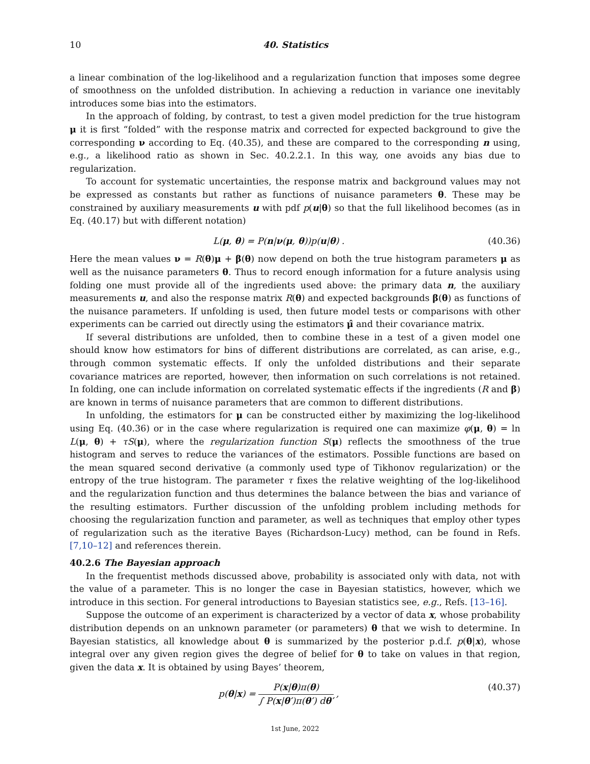10 40. Statistics
a linear combination of the log-likelihood and a regularization function that imposes some degree of smoothness on the unfolded distribution. In achieving a reduction in variance one inevitably introduces some bias into the estimators.
In the approach of folding, by contrast, to test a given model prediction for the true histogram μ it is first “folded” with the response matrix and corrected for expected background to give the corresponding ν according to Eq. (40.35), and these are compared to the corresponding n using, e.g., a likelihood ratio as shown in Sec. 40.2.2.1. In this way, one avoids any bias due to regularization.
To account for systematic uncertainties, the response matrix and background values may not be expressed as constants but rather as functions of nuisance parameters θ. These may be constrained by auxiliary measurements u with pdf p(u|θ) so that the full likelihood becomes (as in Eq. (40.17) but with different notation)
L(μ, θ) = P(n|ν(μ, θ))p(u|θ) . (40.36)
Here the mean values ν = R(θ)μ + β(θ) now depend on both the true histogram parameters μ as well as the nuisance parameters θ. Thus to record enough information for a future analysis using folding one must provide all of the ingredients used above: the primary data n, the auxiliary measurements u, and also the response matrix R(θ) and expected backgrounds β(θ) as functions of the nuisance parameters. If unfolding is used, then future model tests or comparisons with other experiments can be carried out directly using the estimators μ̂ and their covariance matrix.
If several distributions are unfolded, then to combine these in a test of a given model one should know how estimators for bins of different distributions are correlated, as can arise, e.g., through common systematic effects. If only the unfolded distributions and their separate covariance matrices are reported, however, then information on such correlations is not retained. In folding, one can include information on correlated systematic effects if the ingredients (R and β) are known in terms of nuisance parameters that are common to different distributions.
In unfolding, the estimators for μ can be constructed either by maximizing the log-likelihood using Eq. (40.36) or in the case where regularization is required one can maximize φ(μ, θ) = ln L(μ, θ) + τS(μ), where the regularization function S(μ) reflects the smoothness of the true histogram and serves to reduce the variances of the estimators. Possible functions are based on the mean squared second derivative (a commonly used type of Tikhonov regularization) or the entropy of the true histogram. The parameter τ fixes the relative weighting of the log-likelihood and the regularization function and thus determines the balance between the bias and variance of the resulting estimators. Further discussion of the unfolding problem including methods for choosing the regularization function and parameter, as well as techniques that employ other types of regularization such as the iterative Bayes (Richardson-Lucy) method, can be found in Refs. [7,10–12] and references therein.
40.2.6 The Bayesian approach
In the frequentist methods discussed above, probability is associated only with data, not with the value of a parameter. This is no longer the case in Bayesian statistics, however, which we introduce in this section. For general introductions to Bayesian statistics see, e.g., Refs. [13–16].
Suppose the outcome of an experiment is characterized by a vector of data x, whose probability distribution depends on an unknown parameter (or parameters) θ that we wish to determine. In Bayesian statistics, all knowledge about θ is summarized by the posterior p.d.f. p(θ|x), whose integral over any given region gives the degree of belief for θ to take on values in that region, given the data x. It is obtained by using Bayes’ theorem,
p(θ|x) = P(x|θ)π(θ) ∫ P(x|θ′)π(θ′) dθ′ , (40.37)
1st June, 2022